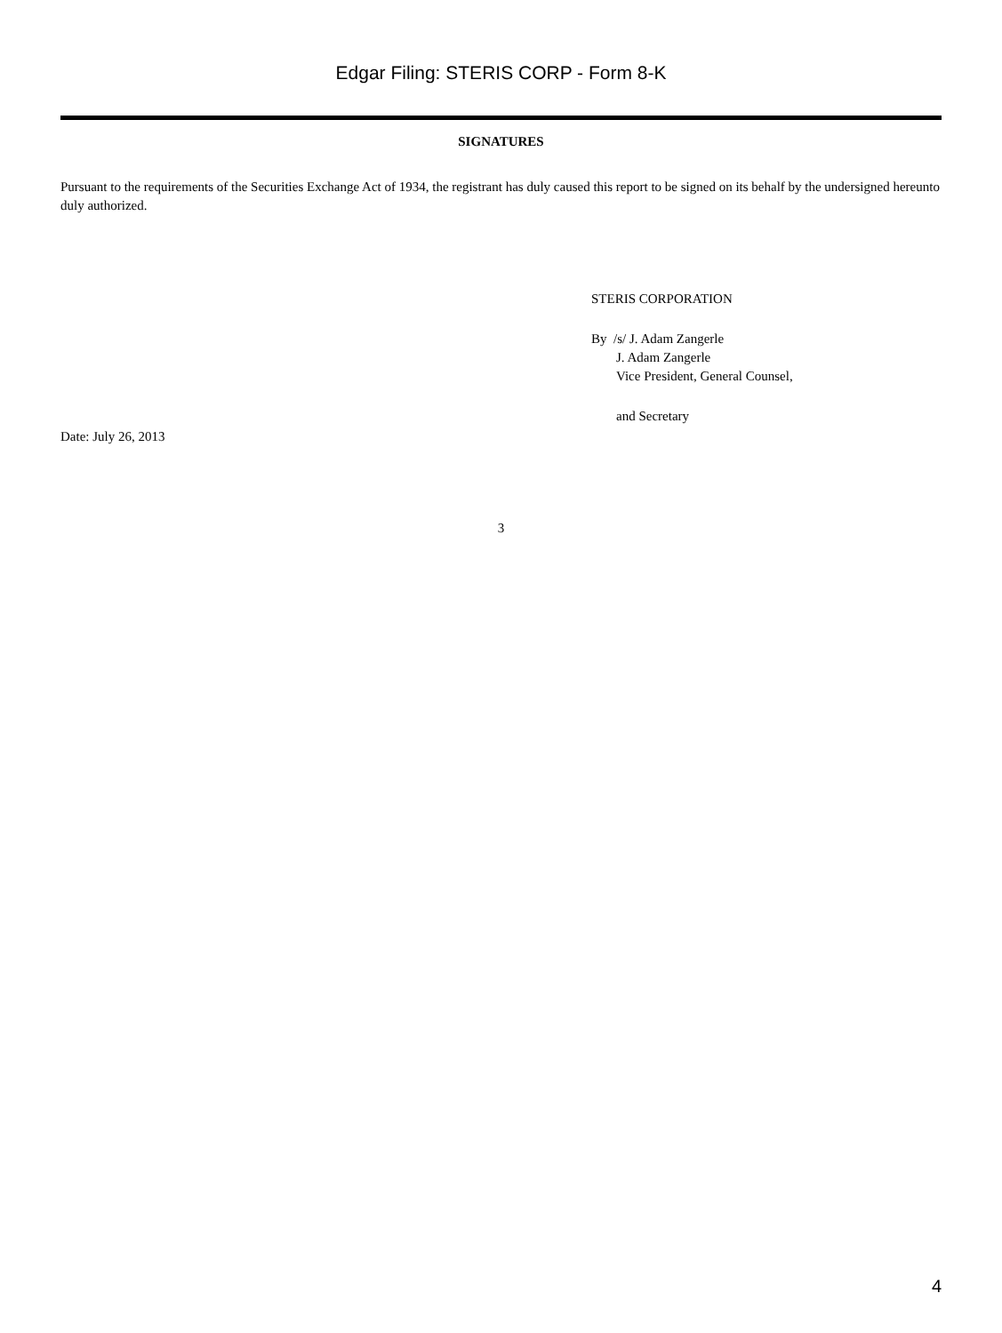Edgar Filing: STERIS CORP - Form 8-K
SIGNATURES
Pursuant to the requirements of the Securities Exchange Act of 1934, the registrant has duly caused this report to be signed on its behalf by the undersigned hereunto duly authorized.
STERIS CORPORATION
By /s/ J. Adam Zangerle
J. Adam Zangerle
Vice President, General Counsel,
and Secretary
Date: July 26, 2013
3
4